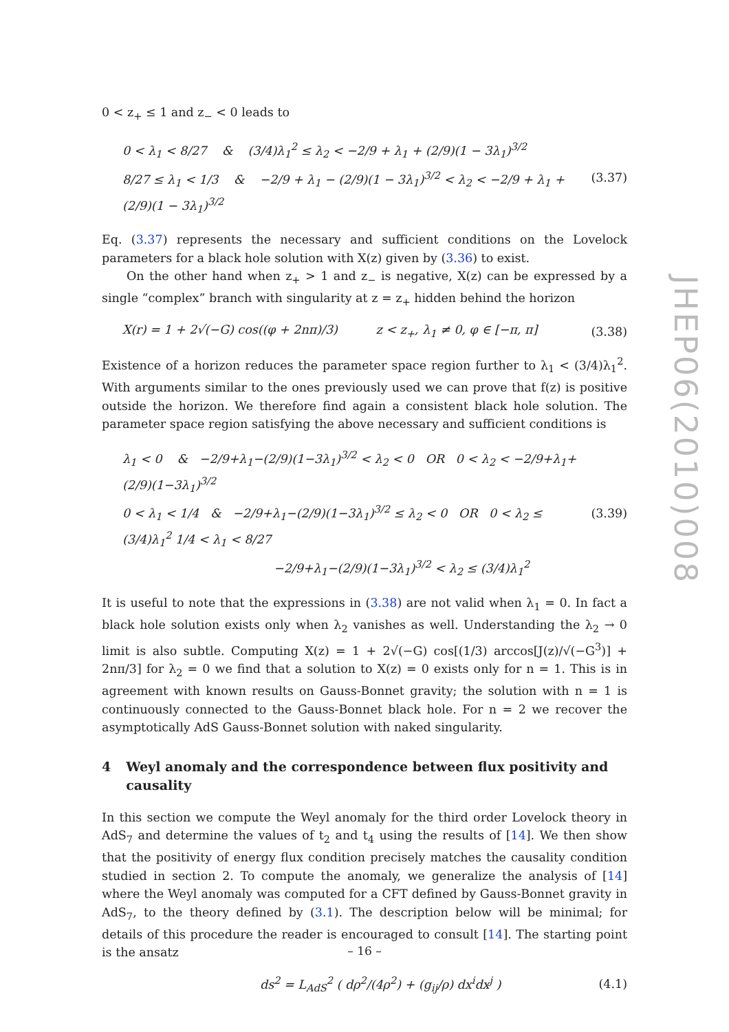0 < z<sub>+</sub> ≤ 1 and z<sub>−</sub> < 0 leads to
0 < λ<sub>1</sub> < 8/27 & (3/4)λ<sub>1</sub><sup>2</sup> ≤ λ<sub>2</sub> < −2/9 + λ<sub>1</sub> + (2/9)(1 − 3λ<sub>1</sub>)<sup>3/2</sup>
8/27 ≤ λ<sub>1</sub> < 1/3 & −2/9 + λ<sub>1</sub> − (2/9)(1 − 3λ<sub>1</sub>)<sup>3/2</sup> < λ<sub>2</sub> < −2/9 + λ<sub>1</sub> + (2/9)(1 − 3λ<sub>1</sub>)<sup>3/2</sup>
(3.37)
Eq. (3.37) represents the necessary and sufficient conditions on the Lovelock parameters for a black hole solution with X(z) given by (3.36) to exist.
On the other hand when z<sub>+</sub> > 1 and z<sub>−</sub> is negative, X(z) can be expressed by a single “complex” branch with singularity at z = z<sub>+</sub> hidden behind the horizon
X(r) = 1 + 2√(−G) cos((φ + 2nπ)/3) z < z<sub>+</sub>, λ<sub>1</sub> ≠ 0, φ ∈ [−π, π] (3.38)
Existence of a horizon reduces the parameter space region further to λ<sub>1</sub> < (3/4)λ<sub>1</sub><sup>2</sup>. With arguments similar to the ones previously used we can prove that f(z) is positive outside the horizon. We therefore find again a consistent black hole solution. The parameter space region satisfying the above necessary and sufficient conditions is
λ<sub>1</sub> < 0 & −2/9+λ<sub>1</sub>−(2/9)(1−3λ<sub>1</sub>)<sup>3/2</sup> < λ<sub>2</sub> < 0 OR 0 < λ<sub>2</sub> < −2/9+λ<sub>1</sub>+(2/9)(1−3λ<sub>1</sub>)<sup>3/2</sup>
0 < λ<sub>1</sub> < 1/4 & −2/9+λ<sub>1</sub>−(2/9)(1−3λ<sub>1</sub>)<sup>3/2</sup> ≤ λ<sub>2</sub> < 0 OR 0 < λ<sub>2</sub> ≤ (3/4)λ<sub>1</sub><sup>2</sup> 1/4 < λ<sub>1</sub> < 8/27
−2/9+λ<sub>1</sub>−(2/9)(1−3λ<sub>1</sub>)<sup>3/2</sup> < λ<sub>2</sub> ≤ (3/4)λ<sub>1</sub><sup>2</sup>
(3.39)
It is useful to note that the expressions in (3.38) are not valid when λ<sub>1</sub> = 0. In fact a black hole solution exists only when λ<sub>2</sub> vanishes as well. Understanding the λ<sub>2</sub> → 0 limit is also subtle. Computing X(z) = 1 + 2√(−G) cos[(1/3) arccos[J(z)/√(−G<sup>3</sup>)] + 2nπ/3] for λ<sub>2</sub> = 0 we find that a solution to X(z) = 0 exists only for n = 1. This is in agreement with known results on Gauss-Bonnet gravity; the solution with n = 1 is continuously connected to the Gauss-Bonnet black hole. For n = 2 we recover the asymptotically AdS Gauss-Bonnet solution with naked singularity.
4 Weyl anomaly and the correspondence between flux positivity and causality
In this section we compute the Weyl anomaly for the third order Lovelock theory in AdS<sub>7</sub> and determine the values of t<sub>2</sub> and t<sub>4</sub> using the results of [14]. We then show that the positivity of energy flux condition precisely matches the causality condition studied in section 2. To compute the anomaly, we generalize the analysis of [14] where the Weyl anomaly was computed for a CFT defined by Gauss-Bonnet gravity in AdS<sub>7</sub>, to the theory defined by (3.1). The description below will be minimal; for details of this procedure the reader is encouraged to consult [14]. The starting point is the ansatz
ds<sup>2</sup> = L<sub>AdS</sub><sup>2</sup> ( dρ<sup>2</sup>/(4ρ<sup>2</sup>) + (g<sub>ij</sub>/ρ) dx<sup>i</sup>dx<sup>j</sup> ) (4.1)
JHEP06(2010)008
– 16 –